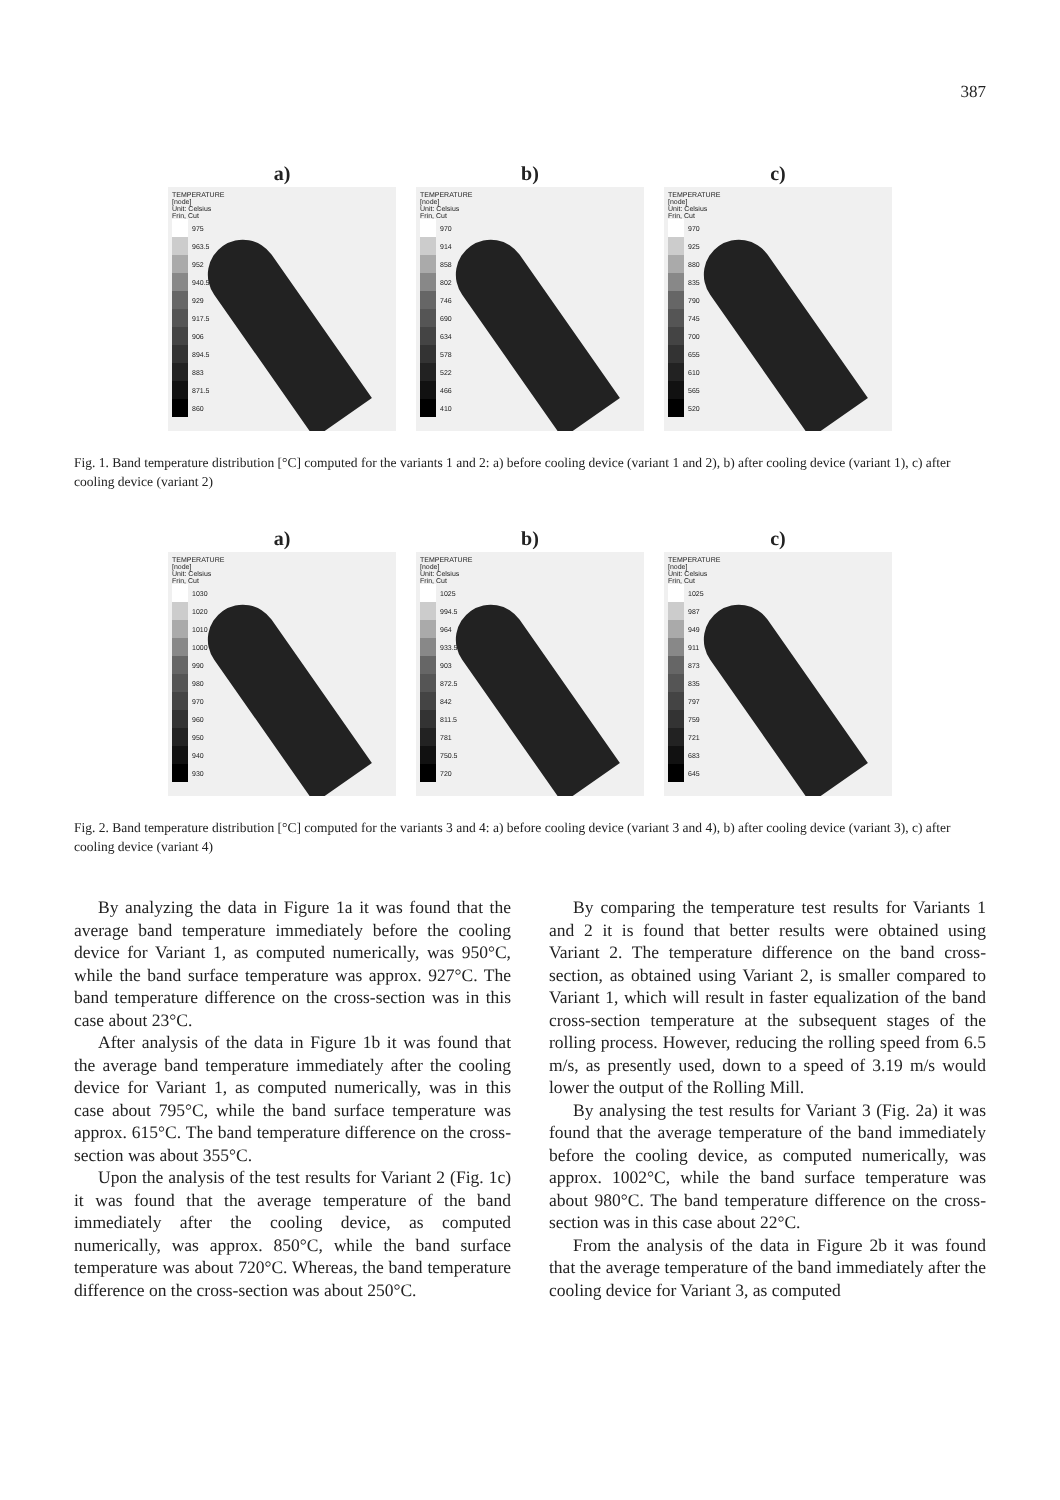387
a)
TEMPERATURE [node]
Unit: Celsius
Frin, Cut
975
963.5
952
940.5
929
917.5
906
894.5
883
871.5
860
b)
TEMPERATURE [node]
Unit: Celsius
Frin, Cut
970
914
858
802
746
690
634
578
522
466
410
c)
TEMPERATURE [node]
Unit: Celsius
Frin, Cut
970
925
880
835
790
745
700
655
610
565
520
Fig. 1. Band temperature distribution [°C] computed for the variants 1 and 2: a) before cooling device (variant 1 and 2), b) after cooling device (variant 1), c) after cooling device (variant 2)
a)
TEMPERATURE [node]
Unit: Celsius
Frin, Cut
1030
1020
1010
1000
990
980
970
960
950
940
930
b)
TEMPERATURE [node]
Unit: Celsius
Frin, Cut
1025
994.5
964
933.5
903
872.5
842
811.5
781
750.5
720
c)
TEMPERATURE [node]
Unit: Celsius
Frin, Cut
1025
987
949
911
873
835
797
759
721
683
645
Fig. 2. Band temperature distribution [°C] computed for the variants 3 and 4: a) before cooling device (variant 3 and 4), b) after cooling device (variant 3), c) after cooling device (variant 4)
By analyzing the data in Figure 1a it was found that the average band temperature immediately before the cooling device for Variant 1, as computed numerically, was 950°C, while the band surface temperature was approx. 927°C. The band temperature difference on the cross-section was in this case about 23°C.
After analysis of the data in Figure 1b it was found that the average band temperature immediately after the cooling device for Variant 1, as computed numerically, was in this case about 795°C, while the band surface temperature was approx. 615°C. The band temperature difference on the cross-section was about 355°C.
Upon the analysis of the test results for Variant 2 (Fig. 1c) it was found that the average temperature of the band immediately after the cooling device, as computed numerically, was approx. 850°C, while the band surface temperature was about 720°C. Whereas, the band temperature difference on the cross-section was about 250°C.
By comparing the temperature test results for Variants 1 and 2 it is found that better results were obtained using Variant 2. The temperature difference on the band cross-section, as obtained using Variant 2, is smaller compared to Variant 1, which will result in faster equalization of the band cross-section temperature at the subsequent stages of the rolling process. However, reducing the rolling speed from 6.5 m/s, as presently used, down to a speed of 3.19 m/s would lower the output of the Rolling Mill.
By analysing the test results for Variant 3 (Fig. 2a) it was found that the average temperature of the band immediately before the cooling device, as computed numerically, was approx. 1002°C, while the band surface temperature was about 980°C. The band temperature difference on the cross-section was in this case about 22°C.
From the analysis of the data in Figure 2b it was found that the average temperature of the band immediately after the cooling device for Variant 3, as computed